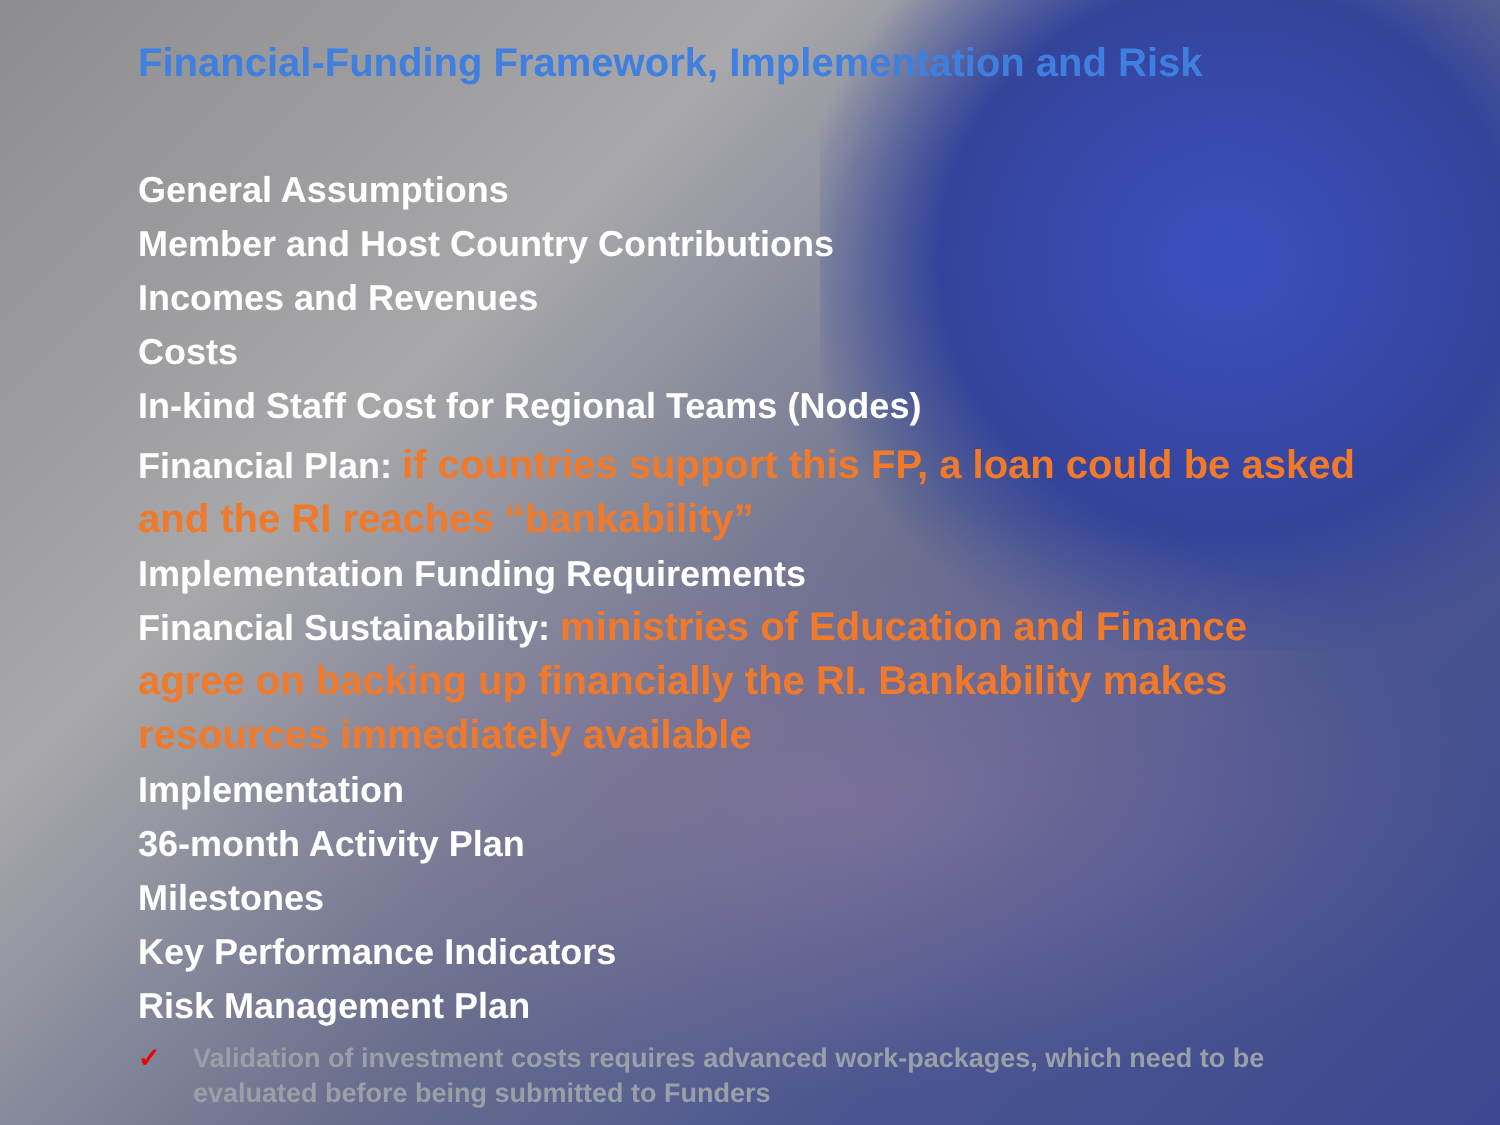Financial-Funding Framework, Implementation and Risk
General Assumptions
Member and Host Country Contributions
Incomes and Revenues
Costs
In-kind Staff Cost for Regional Teams (Nodes)
Financial Plan: if countries support this FP, a loan could be asked and the RI reaches “bankability”
Implementation Funding Requirements
Financial Sustainability: ministries of Education and Finance agree on backing up financially the RI. Bankability makes resources immediately available
Implementation
36-month Activity Plan
Milestones
Key Performance Indicators
Risk Management Plan
✓ Validation of investment costs requires advanced work-packages, which need to be evaluated before being submitted to Funders